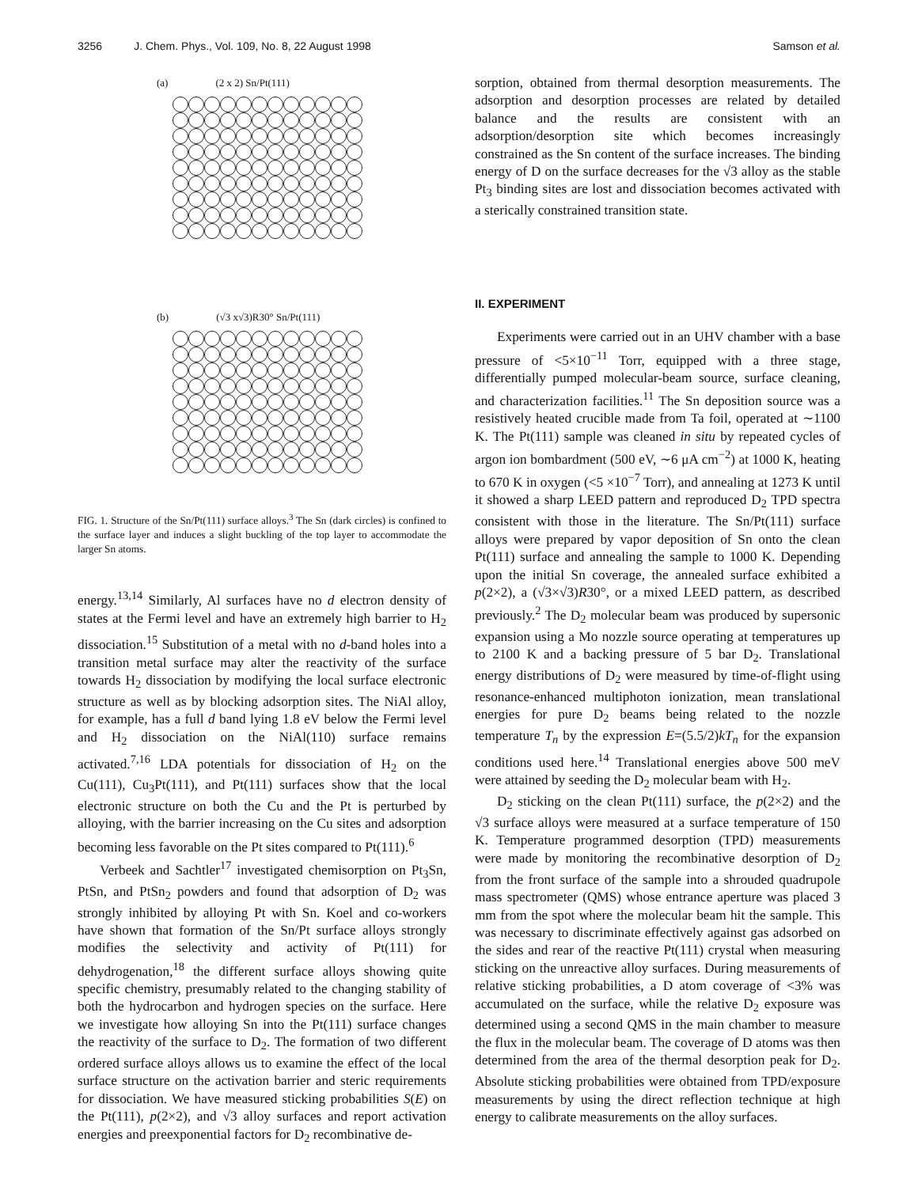3256 J. Chem. Phys., Vol. 109, No. 8, 22 August 1998
Samson et al.
(a) (2 x 2) Sn/Pt(111)
(b) (√3 x√3)R30° Sn/Pt(111)
FIG. 1. Structure of the Sn/Pt(111) surface alloys.<sup>3</sup> The Sn (dark circles) is confined to the surface layer and induces a slight buckling of the top layer to accommodate the larger Sn atoms.
energy.<sup>13,14</sup> Similarly, Al surfaces have no d electron density of states at the Fermi level and have an extremely high barrier to H<sub>2</sub> dissociation.<sup>15</sup> Substitution of a metal with no d-band holes into a transition metal surface may alter the reactivity of the surface towards H<sub>2</sub> dissociation by modifying the local surface electronic structure as well as by blocking adsorption sites. The NiAl alloy, for example, has a full d band lying 1.8 eV below the Fermi level and H<sub>2</sub> dissociation on the NiAl(110) surface remains activated.<sup>7,16</sup> LDA potentials for dissociation of H<sub>2</sub> on the Cu(111), Cu<sub>3</sub>Pt(111), and Pt(111) surfaces show that the local electronic structure on both the Cu and the Pt is perturbed by alloying, with the barrier increasing on the Cu sites and adsorption becoming less favorable on the Pt sites compared to Pt(111).<sup>6</sup>
Verbeek and Sachtler<sup>17</sup> investigated chemisorption on Pt<sub>3</sub>Sn, PtSn, and PtSn<sub>2</sub> powders and found that adsorption of D<sub>2</sub> was strongly inhibited by alloying Pt with Sn. Koel and co-workers have shown that formation of the Sn/Pt surface alloys strongly modifies the selectivity and activity of Pt(111) for dehydrogenation,<sup>18</sup> the different surface alloys showing quite specific chemistry, presumably related to the changing stability of both the hydrocarbon and hydrogen species on the surface. Here we investigate how alloying Sn into the Pt(111) surface changes the reactivity of the surface to D<sub>2</sub>. The formation of two different ordered surface alloys allows us to examine the effect of the local surface structure on the activation barrier and steric requirements for dissociation. We have measured sticking probabilities S(E) on the Pt(111), p(2×2), and √3 alloy surfaces and report activation energies and preexponential factors for D<sub>2</sub> recombinative de-
sorption, obtained from thermal desorption measurements. The adsorption and desorption processes are related by detailed balance and the results are consistent with an adsorption/desorption site which becomes increasingly constrained as the Sn content of the surface increases. The binding energy of D on the surface decreases for the √3 alloy as the stable Pt<sub>3</sub> binding sites are lost and dissociation becomes activated with a sterically constrained transition state.
II. EXPERIMENT
Experiments were carried out in an UHV chamber with a base pressure of <5×10<sup>−11</sup> Torr, equipped with a three stage, differentially pumped molecular-beam source, surface cleaning, and characterization facilities.<sup>11</sup> The Sn deposition source was a resistively heated crucible made from Ta foil, operated at ∼1100 K. The Pt(111) sample was cleaned in situ by repeated cycles of argon ion bombardment (500 eV, ∼6 μA cm<sup>−2</sup>) at 1000 K, heating to 670 K in oxygen (<5 ×10<sup>−7</sup> Torr), and annealing at 1273 K until it showed a sharp LEED pattern and reproduced D<sub>2</sub> TPD spectra consistent with those in the literature. The Sn/Pt(111) surface alloys were prepared by vapor deposition of Sn onto the clean Pt(111) surface and annealing the sample to 1000 K. Depending upon the initial Sn coverage, the annealed surface exhibited a p(2×2), a (√3×√3)R30°, or a mixed LEED pattern, as described previously.<sup>2</sup> The D<sub>2</sub> molecular beam was produced by supersonic expansion using a Mo nozzle source operating at temperatures up to 2100 K and a backing pressure of 5 bar D<sub>2</sub>. Translational energy distributions of D<sub>2</sub> were measured by time-of-flight using resonance-enhanced multiphoton ionization, mean translational energies for pure D<sub>2</sub> beams being related to the nozzle temperature T<sub>n</sub> by the expression E=(5.5/2)kT<sub>n</sub> for the expansion conditions used here.<sup>14</sup> Translational energies above 500 meV were attained by seeding the D<sub>2</sub> molecular beam with H<sub>2</sub>.
D<sub>2</sub> sticking on the clean Pt(111) surface, the p(2×2) and the √3 surface alloys were measured at a surface temperature of 150 K. Temperature programmed desorption (TPD) measurements were made by monitoring the recombinative desorption of D<sub>2</sub> from the front surface of the sample into a shrouded quadrupole mass spectrometer (QMS) whose entrance aperture was placed 3 mm from the spot where the molecular beam hit the sample. This was necessary to discriminate effectively against gas adsorbed on the sides and rear of the reactive Pt(111) crystal when measuring sticking on the unreactive alloy surfaces. During measurements of relative sticking probabilities, a D atom coverage of <3% was accumulated on the surface, while the relative D<sub>2</sub> exposure was determined using a second QMS in the main chamber to measure the flux in the molecular beam. The coverage of D atoms was then determined from the area of the thermal desorption peak for D<sub>2</sub>. Absolute sticking probabilities were obtained from TPD/exposure measurements by using the direct reflection technique at high energy to calibrate measurements on the alloy surfaces.